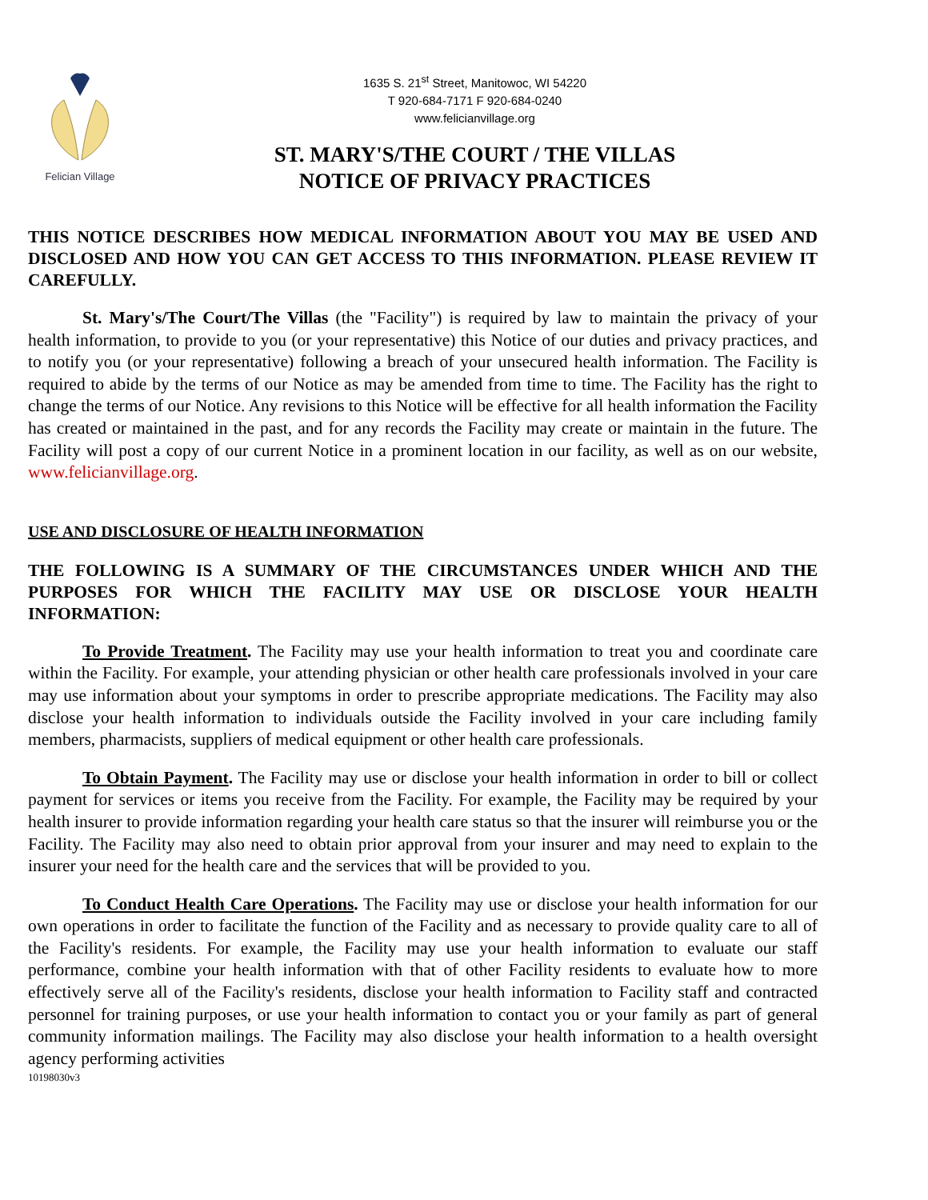Felician Village
1635 S. 21<sup>st</sup> Street, Manitowoc, WI 54220
T 920-684-7171 F 920-684-0240
www.felicianvillage.org
ST. MARY'S/THE COURT / THE VILLAS
NOTICE OF PRIVACY PRACTICES
THIS NOTICE DESCRIBES HOW MEDICAL INFORMATION ABOUT YOU MAY BE USED AND DISCLOSED AND HOW YOU CAN GET ACCESS TO THIS INFORMATION. PLEASE REVIEW IT CAREFULLY.
St. Mary's/The Court/The Villas (the "Facility") is required by law to maintain the privacy of your health information, to provide to you (or your representative) this Notice of our duties and privacy practices, and to notify you (or your representative) following a breach of your unsecured health information. The Facility is required to abide by the terms of our Notice as may be amended from time to time. The Facility has the right to change the terms of our Notice. Any revisions to this Notice will be effective for all health information the Facility has created or maintained in the past, and for any records the Facility may create or maintain in the future. The Facility will post a copy of our current Notice in a prominent location in our facility, as well as on our website, www.felicianvillage.org.
USE AND DISCLOSURE OF HEALTH INFORMATION
THE FOLLOWING IS A SUMMARY OF THE CIRCUMSTANCES UNDER WHICH AND THE PURPOSES FOR WHICH THE FACILITY MAY USE OR DISCLOSE YOUR HEALTH INFORMATION:
To Provide Treatment. The Facility may use your health information to treat you and coordinate care within the Facility. For example, your attending physician or other health care professionals involved in your care may use information about your symptoms in order to prescribe appropriate medications. The Facility may also disclose your health information to individuals outside the Facility involved in your care including family members, pharmacists, suppliers of medical equipment or other health care professionals.
To Obtain Payment. The Facility may use or disclose your health information in order to bill or collect payment for services or items you receive from the Facility. For example, the Facility may be required by your health insurer to provide information regarding your health care status so that the insurer will reimburse you or the Facility. The Facility may also need to obtain prior approval from your insurer and may need to explain to the insurer your need for the health care and the services that will be provided to you.
To Conduct Health Care Operations. The Facility may use or disclose your health information for our own operations in order to facilitate the function of the Facility and as necessary to provide quality care to all of the Facility's residents. For example, the Facility may use your health information to evaluate our staff performance, combine your health information with that of other Facility residents to evaluate how to more effectively serve all of the Facility's residents, disclose your health information to Facility staff and contracted personnel for training purposes, or use your health information to contact you or your family as part of general community information mailings. The Facility may also disclose your health information to a health oversight agency performing activities
10198030v3